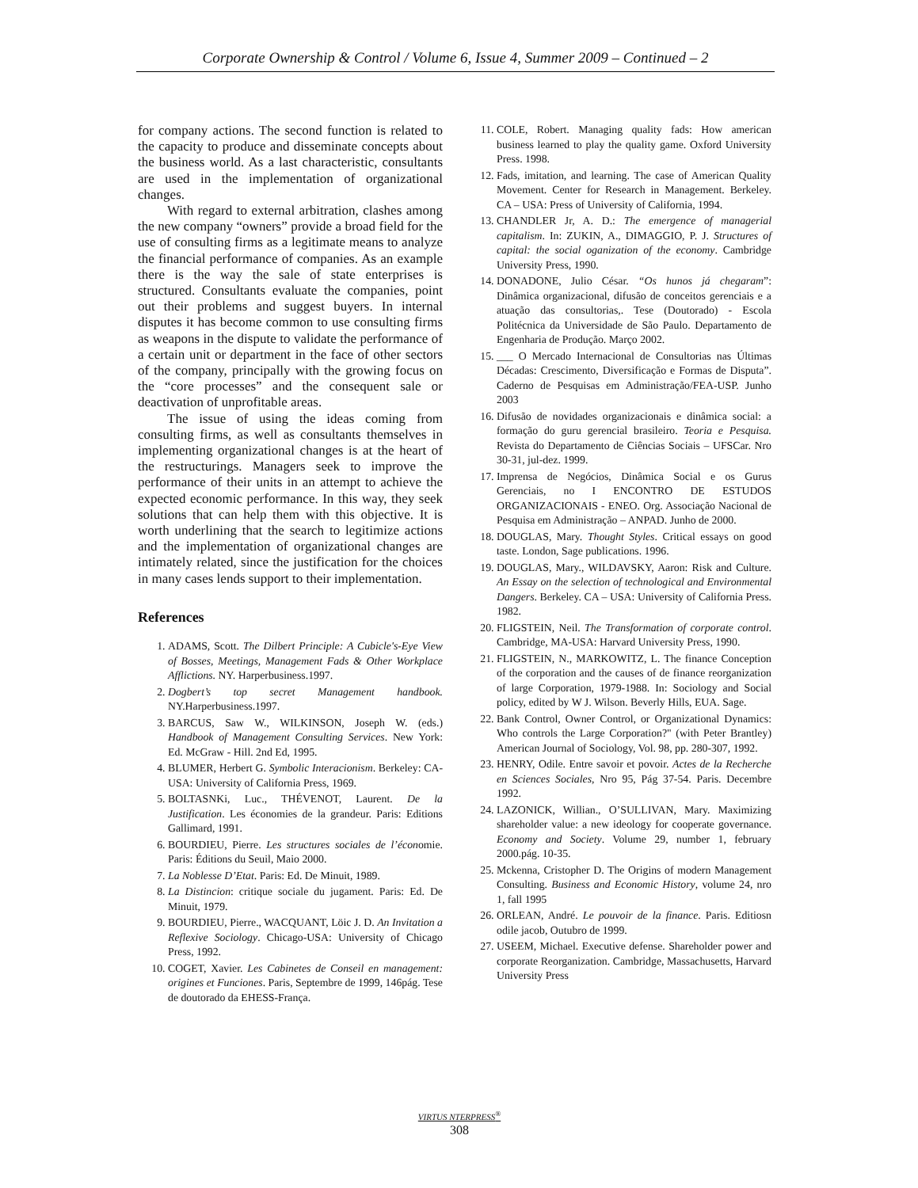Corporate Ownership & Control / Volume 6, Issue 4, Summer 2009 – Continued – 2
for company actions. The second function is related to the capacity to produce and disseminate concepts about the business world. As a last characteristic, consultants are used in the implementation of organizational changes.
With regard to external arbitration, clashes among the new company “owners” provide a broad field for the use of consulting firms as a legitimate means to analyze the financial performance of companies. As an example there is the way the sale of state enterprises is structured. Consultants evaluate the companies, point out their problems and suggest buyers. In internal disputes it has become common to use consulting firms as weapons in the dispute to validate the performance of a certain unit or department in the face of other sectors of the company, principally with the growing focus on the “core processes” and the consequent sale or deactivation of unprofitable areas.
The issue of using the ideas coming from consulting firms, as well as consultants themselves in implementing organizational changes is at the heart of the restructurings. Managers seek to improve the performance of their units in an attempt to achieve the expected economic performance. In this way, they seek solutions that can help them with this objective. It is worth underlining that the search to legitimize actions and the implementation of organizational changes are intimately related, since the justification for the choices in many cases lends support to their implementation.
References
1. ADAMS, Scott. The Dilbert Principle: A Cubicle's-Eye View of Bosses, Meetings, Management Fads & Other Workplace Afflictions. NY. Harperbusiness.1997.
2. Dogbert’s top secret Management handbook. NY.Harperbusiness.1997.
3. BARCUS, Saw W., WILKINSON, Joseph W. (eds.) Handbook of Management Consulting Services. New York: Ed. McGraw - Hill. 2nd Ed, 1995.
4. BLUMER, Herbert G. Symbolic Interacionism. Berkeley: CA-USA: University of California Press, 1969.
5. BOLTASNKi, Luc., THÉVENOT, Laurent. De la Justification. Les économies de la grandeur. Paris: Editions Gallimard, 1991.
6. BOURDIEU, Pierre. Les structures sociales de l’économie. Paris: Éditions du Seuil, Maio 2000.
7. La Noblesse D’Etat. Paris: Ed. De Minuit, 1989.
8. La Distincion: critique sociale du jugament. Paris: Ed. De Minuit, 1979.
9. BOURDIEU, Pierre., WACQUANT, Löic J. D. An Invitation a Reflexive Sociology. Chicago-USA: University of Chicago Press, 1992.
10. COGET, Xavier. Les Cabinetes de Conseil en management: origines et Funciones. Paris, Septembre de 1999, 146pág. Tese de doutorado da EHESS-França.
11. COLE, Robert. Managing quality fads: How american business learned to play the quality game. Oxford University Press. 1998.
12. Fads, imitation, and learning. The case of American Quality Movement. Center for Research in Management. Berkeley. CA – USA: Press of University of California, 1994.
13. CHANDLER Jr, A. D.: The emergence of managerial capitalism. In: ZUKIN, A., DIMAGGIO, P. J. Structures of capital: the social oganization of the economy. Cambridge University Press, 1990.
14. DONADONE, Julio César. “Os hunos já chegaram”: Dinâmica organizacional, difusão de conceitos gerenciais e a atuação das consultorias,. Tese (Doutorado) - Escola Politécnica da Universidade de São Paulo. Departamento de Engenharia de Produção. Março 2002.
15. ___ O Mercado Internacional de Consultorias nas Últimas Décadas: Crescimento, Diversificação e Formas de Disputa”. Caderno de Pesquisas em Administração/FEA-USP. Junho 2003
16. Difusão de novidades organizacionais e dinâmica social: a formação do guru gerencial brasileiro. Teoria e Pesquisa. Revista do Departamento de Ciências Sociais – UFSCar. Nro 30-31, jul-dez. 1999.
17. Imprensa de Negócios, Dinâmica Social e os Gurus Gerenciais, no I ENCONTRO DE ESTUDOS ORGANIZACIONAIS - ENEO. Org. Associação Nacional de Pesquisa em Administração – ANPAD. Junho de 2000.
18. DOUGLAS, Mary. Thought Styles. Critical essays on good taste. London, Sage publications. 1996.
19. DOUGLAS, Mary., WILDAVSKY, Aaron: Risk and Culture. An Essay on the selection of technological and Environmental Dangers. Berkeley. CA – USA: University of California Press. 1982.
20. FLIGSTEIN, Neil. The Transformation of corporate control. Cambridge, MA-USA: Harvard University Press, 1990.
21. FLIGSTEIN, N., MARKOWITZ, L. The finance Conception of the corporation and the causes of de finance reorganization of large Corporation, 1979-1988. In: Sociology and Social policy, edited by W J. Wilson. Beverly Hills, EUA. Sage.
22. Bank Control, Owner Control, or Organizational Dynamics: Who controls the Large Corporation?" (with Peter Brantley) American Journal of Sociology, Vol. 98, pp. 280-307, 1992.
23. HENRY, Odile. Entre savoir et povoir. Actes de la Recherche en Sciences Sociales, Nro 95, Pág 37-54. Paris. Decembre 1992.
24. LAZONICK, Willian., O’SULLIVAN, Mary. Maximizing shareholder value: a new ideology for cooperate governance. Economy and Society. Volume 29, number 1, february 2000.pág. 10-35.
25. Mckenna, Cristopher D. The Origins of modern Management Consulting. Business and Economic History, volume 24, nro 1, fall 1995
26. ORLEAN, André. Le pouvoir de la finance. Paris. Editiosn odile jacob, Outubro de 1999.
27. USEEM, Michael. Executive defense. Shareholder power and corporate Reorganization. Cambridge, Massachusetts, Harvard University Press
VIRTUS NTERPRESS<sup>®</sup>
308